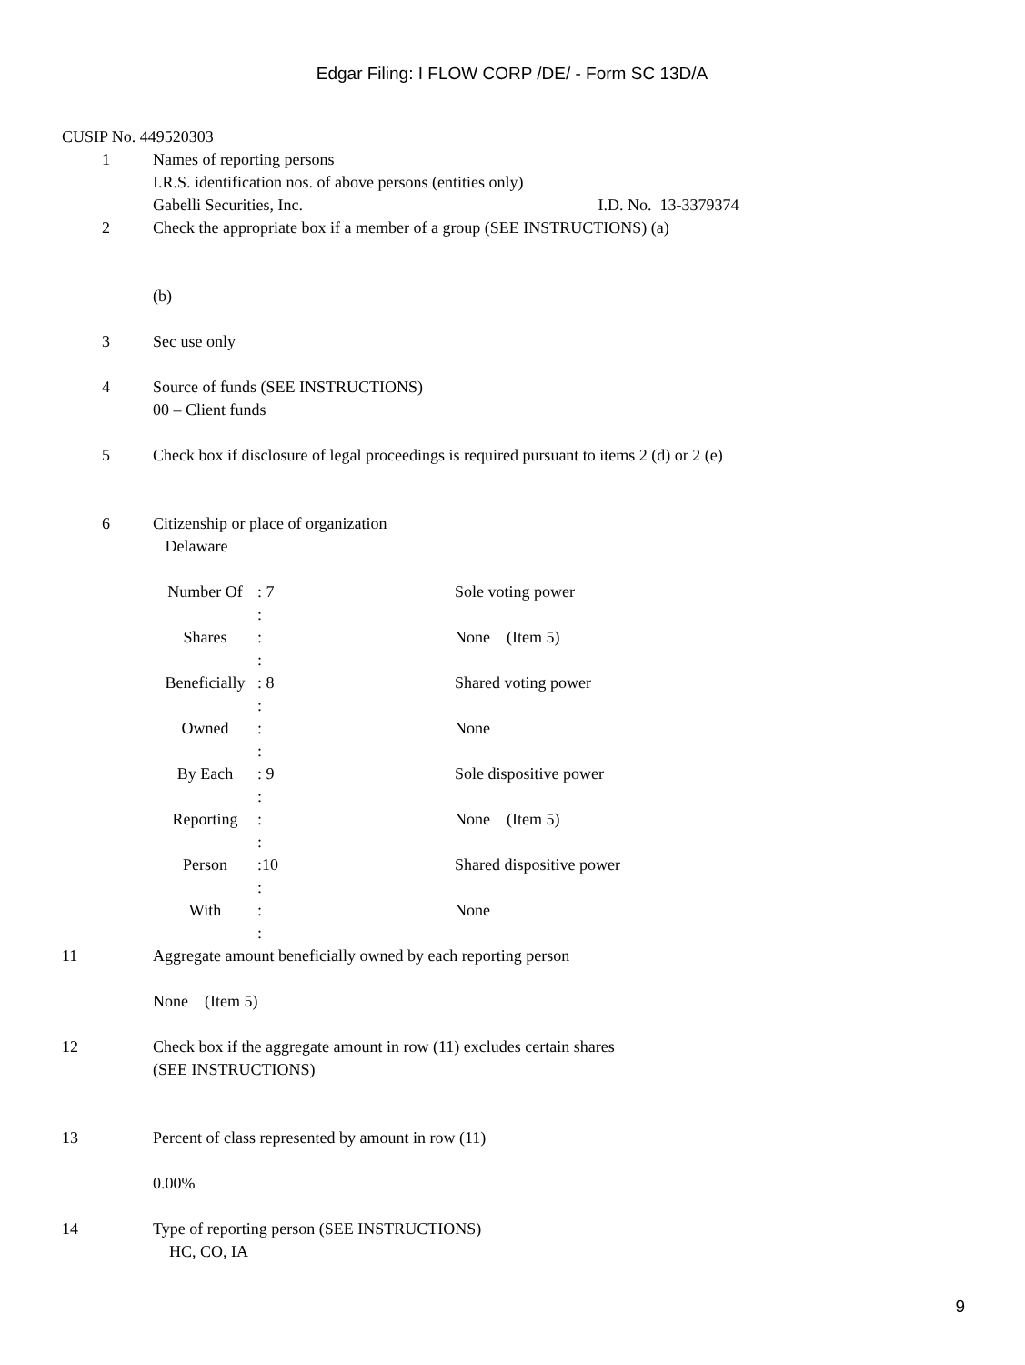Edgar Filing: I FLOW CORP /DE/ - Form SC 13D/A
CUSIP No. 449520303
1 Names of reporting persons
I.R.S. identification nos. of above persons (entities only)
Gabelli Securities, Inc. I.D. No. 13-3379374
2 Check the appropriate box if a member of a group (SEE INSTRUCTIONS) (a)
(b)
3 Sec use only
4 Source of funds (SEE INSTRUCTIONS)
00 – Client funds
5 Check box if disclosure of legal proceedings is required pursuant to items 2 (d) or 2 (e)
6 Citizenship or place of organization
Delaware
| Number Of | : 7 | Sole voting power |
| | : | |
| Shares | : | None (Item 5) |
| | : | |
| Beneficially | : 8 | Shared voting power |
| | : | |
| Owned | : | None |
| | : | |
| By Each | : 9 | Sole dispositive power |
| | : | |
| Reporting | : | None (Item 5) |
| | : | |
| Person | :10 | Shared dispositive power |
| | : | |
| With | : | None |
| | : | |
11 Aggregate amount beneficially owned by each reporting person
None (Item 5)
12 Check box if the aggregate amount in row (11) excludes certain shares
(SEE INSTRUCTIONS)
13 Percent of class represented by amount in row (11)
0.00%
14 Type of reporting person (SEE INSTRUCTIONS)
HC, CO, IA
9